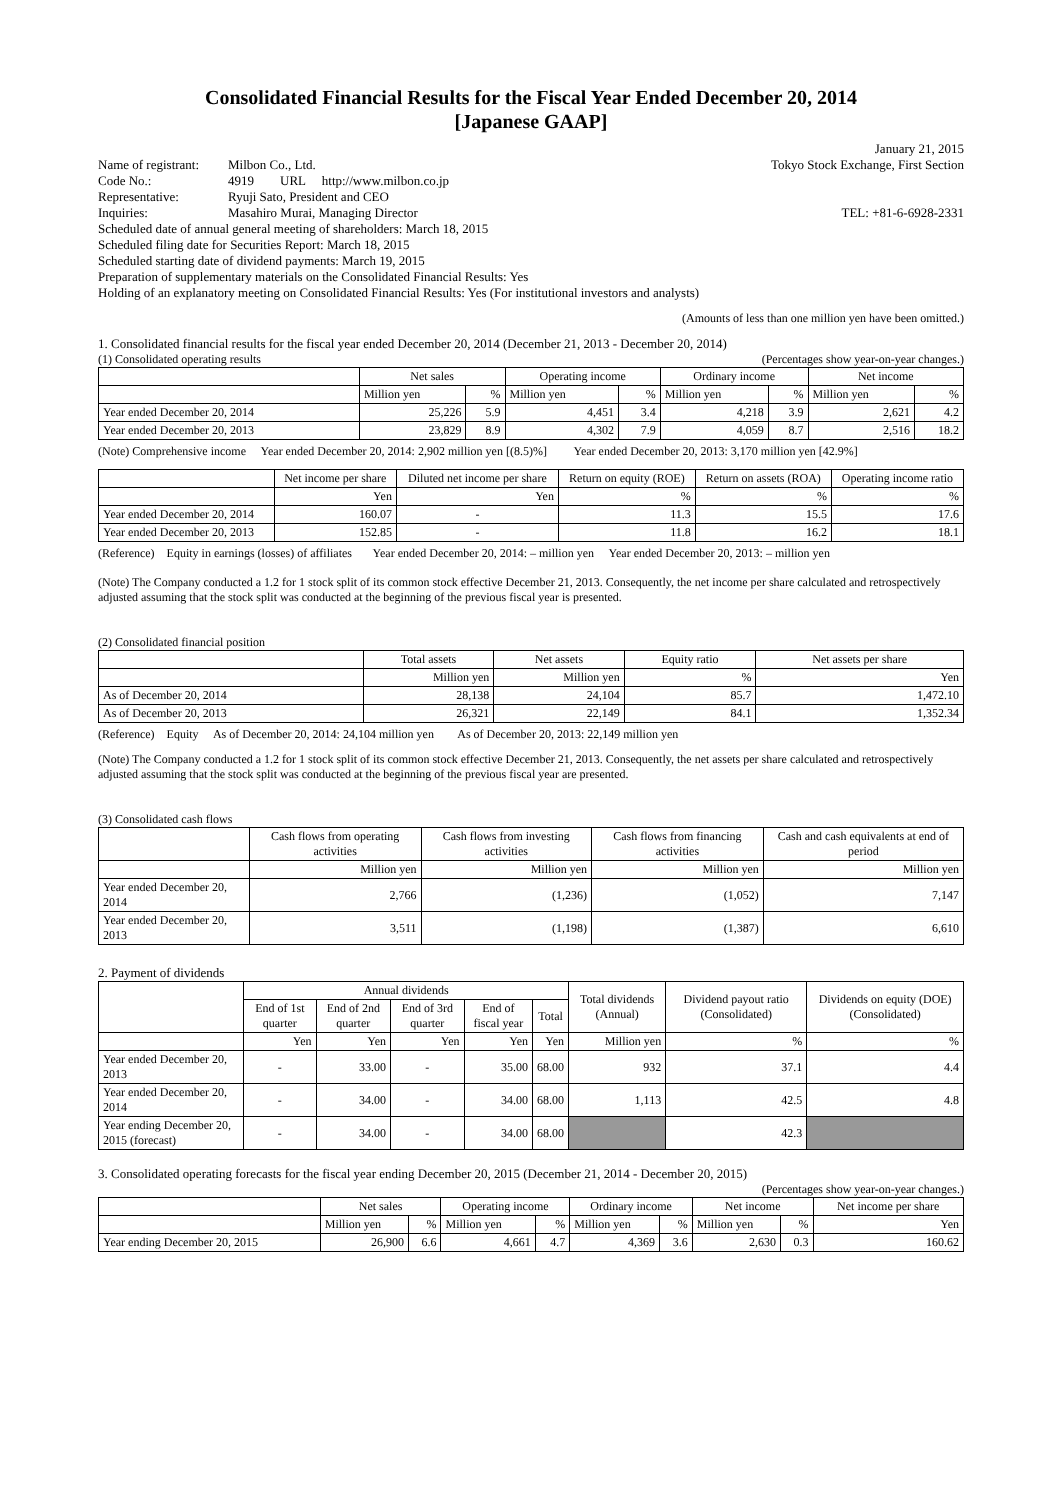Consolidated Financial Results for the Fiscal Year Ended December 20, 2014
[Japanese GAAP]
January 21, 2015
| Name of registrant: | Milbon Co., Ltd. | Tokyo Stock Exchange, First Section |
| Code No.: | 4919 URL http://www.milbon.co.jp | |
| Representative: | Ryuji Sato, President and CEO | |
| Inquiries: | Masahiro Murai, Managing Director | TEL: +81-6-6928-2331 |
Scheduled date of annual general meeting of shareholders: March 18, 2015
Scheduled filing date for Securities Report: March 18, 2015
Scheduled starting date of dividend payments: March 19, 2015
Preparation of supplementary materials on the Consolidated Financial Results: Yes
Holding of an explanatory meeting on Consolidated Financial Results: Yes (For institutional investors and analysts)
(Amounts of less than one million yen have been omitted.)
1. Consolidated financial results for the fiscal year ended December 20, 2014 (December 21, 2013 - December 20, 2014)
(1) Consolidated operating results (Percentages show year-on-year changes.)
| | Net sales | | Operating income | | Ordinary income | | Net income | |
| --- | --- | --- | --- | --- | --- | --- | --- | --- |
| | Million yen | % | Million yen | % | Million yen | % | Million yen | % |
| Year ended December 20, 2014 | 25,226 | 5.9 | 4,451 | 3.4 | 4,218 | 3.9 | 2,621 | 4.2 |
| Year ended December 20, 2013 | 23,829 | 8.9 | 4,302 | 7.9 | 4,059 | 8.7 | 2,516 | 18.2 |
(Note) Comprehensive income Year ended December 20, 2014: 2,902 million yen [(8.5)%] Year ended December 20, 2013: 3,170 million yen [42.9%]
| | Net income per share | Diluted net income per share | Return on equity (ROE) | Return on assets (ROA) | Operating income ratio |
| --- | --- | --- | --- | --- | --- |
| | Yen | Yen | % | % | % |
| Year ended December 20, 2014 | 160.07 | - | 11.3 | 15.5 | 17.6 |
| Year ended December 20, 2013 | 152.85 | - | 11.8 | 16.2 | 18.1 |
(Reference) Equity in earnings (losses) of affiliates Year ended December 20, 2014: – million yen Year ended December 20, 2013: – million yen
(Note) The Company conducted a 1.2 for 1 stock split of its common stock effective December 21, 2013. Consequently, the net income per share calculated and retrospectively adjusted assuming that the stock split was conducted at the beginning of the previous fiscal year is presented.
(2) Consolidated financial position
| | Total assets | Net assets | Equity ratio | Net assets per share |
| --- | --- | --- | --- | --- |
| | Million yen | Million yen | % | Yen |
| As of December 20, 2014 | 28,138 | 24,104 | 85.7 | 1,472.10 |
| As of December 20, 2013 | 26,321 | 22,149 | 84.1 | 1,352.34 |
(Reference) Equity As of December 20, 2014: 24,104 million yen As of December 20, 2013: 22,149 million yen
(Note) The Company conducted a 1.2 for 1 stock split of its common stock effective December 21, 2013. Consequently, the net assets per share calculated and retrospectively adjusted assuming that the stock split was conducted at the beginning of the previous fiscal year are presented.
(3) Consolidated cash flows
| | Cash flows from operating activities | Cash flows from investing activities | Cash flows from financing activities | Cash and cash equivalents at end of period |
| --- | --- | --- | --- | --- |
| | Million yen | Million yen | Million yen | Million yen |
| Year ended December 20, 2014 | 2,766 | (1,236) | (1,052) | 7,147 |
| Year ended December 20, 2013 | 3,511 | (1,198) | (1,387) | 6,610 |
2. Payment of dividends
| | Annual dividends | | | | | Total dividends (Annual) | Dividend payout ratio (Consolidated) | Dividends on equity (DOE) (Consolidated) |
| --- | --- | --- | --- | --- | --- | --- | --- | --- |
| | End of 1st quarter | End of 2nd quarter | End of 3rd quarter | End of fiscal year | Total | | | |
| | Yen | Yen | Yen | Yen | Yen | Million yen | % | % |
| Year ended December 20, 2013 | - | 33.00 | - | 35.00 | 68.00 | 932 | 37.1 | 4.4 |
| Year ended December 20, 2014 | - | 34.00 | - | 34.00 | 68.00 | 1,113 | 42.5 | 4.8 |
| Year ending December 20, 2015 (forecast) | - | 34.00 | - | 34.00 | 68.00 | | 42.3 | |
3. Consolidated operating forecasts for the fiscal year ending December 20, 2015 (December 21, 2014 - December 20, 2015)
(Percentages show year-on-year changes.)
| | Net sales | | Operating income | | Ordinary income | | Net income | | Net income per share |
| --- | --- | --- | --- | --- | --- | --- | --- | --- | --- |
| | Million yen | % | Million yen | % | Million yen | % | Million yen | % | Yen |
| Year ending December 20, 2015 | 26,900 | 6.6 | 4,661 | 4.7 | 4,369 | 3.6 | 2,630 | 0.3 | 160.62 |